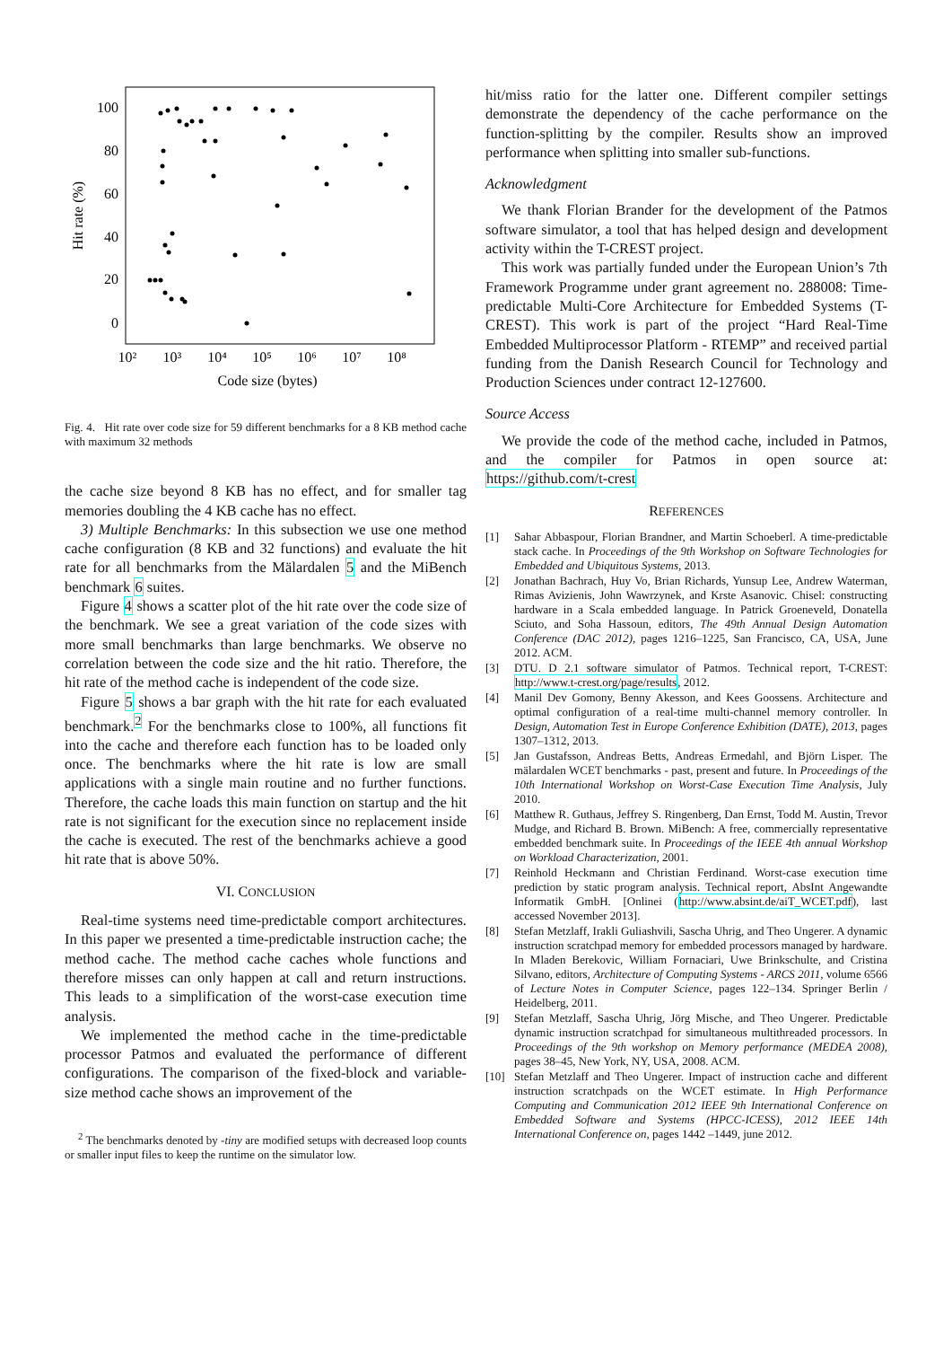100
80
60
40
20
0
10²
10³
10⁴
10⁵
10⁶
10⁷
10⁸
Code size (bytes)
Hit rate (%)
Fig. 4. Hit rate over code size for 59 different benchmarks for a 8 KB method cache with maximum 32 methods
the cache size beyond 8 KB has no effect, and for smaller tag memories doubling the 4 KB cache has no effect.
3) Multiple Benchmarks: In this subsection we use one method cache configuration (8 KB and 32 functions) and evaluate the hit rate for all benchmarks from the Mälardalen 5 and the MiBench benchmark 6 suites.
Figure 4 shows a scatter plot of the hit rate over the code size of the benchmark. We see a great variation of the code sizes with more small benchmarks than large benchmarks. We observe no correlation between the code size and the hit ratio. Therefore, the hit rate of the method cache is independent of the code size.
Figure 5 shows a bar graph with the hit rate for each evaluated benchmark.<sup>2</sup> For the benchmarks close to 100%, all functions fit into the cache and therefore each function has to be loaded only once. The benchmarks where the hit rate is low are small applications with a single main routine and no further functions. Therefore, the cache loads this main function on startup and the hit rate is not significant for the execution since no replacement inside the cache is executed. The rest of the benchmarks achieve a good hit rate that is above 50%.
VI. CONCLUSION
Real-time systems need time-predictable comport architectures. In this paper we presented a time-predictable instruction cache; the method cache. The method cache caches whole functions and therefore misses can only happen at call and return instructions. This leads to a simplification of the worst-case execution time analysis.
We implemented the method cache in the time-predictable processor Patmos and evaluated the performance of different configurations. The comparison of the fixed-block and variable-size method cache shows an improvement of the
<sup>2</sup> The benchmarks denoted by -tiny are modified setups with decreased loop counts or smaller input files to keep the runtime on the simulator low.
hit/miss ratio for the latter one. Different compiler settings demonstrate the dependency of the cache performance on the function-splitting by the compiler. Results show an improved performance when splitting into smaller sub-functions.
Acknowledgment
We thank Florian Brander for the development of the Patmos software simulator, a tool that has helped design and development activity within the T-CREST project.
This work was partially funded under the European Union’s 7th Framework Programme under grant agreement no. 288008: Time-predictable Multi-Core Architecture for Embedded Systems (T-CREST). This work is part of the project “Hard Real-Time Embedded Multiprocessor Platform - RTEMP” and received partial funding from the Danish Research Council for Technology and Production Sciences under contract 12-127600.
Source Access
We provide the code of the method cache, included in Patmos, and the compiler for Patmos in open source at: https://github.com/t-crest
REFERENCES
[1] Sahar Abbaspour, Florian Brandner, and Martin Schoeberl. A time-predictable stack cache. In Proceedings of the 9th Workshop on Software Technologies for Embedded and Ubiquitous Systems, 2013.
[2] Jonathan Bachrach, Huy Vo, Brian Richards, Yunsup Lee, Andrew Waterman, Rimas Avizienis, John Wawrzynek, and Krste Asanovic. Chisel: constructing hardware in a Scala embedded language. In Patrick Groeneveld, Donatella Sciuto, and Soha Hassoun, editors, The 49th Annual Design Automation Conference (DAC 2012), pages 1216–1225, San Francisco, CA, USA, June 2012. ACM.
[3] DTU. D 2.1 software simulator of Patmos. Technical report, T-CREST: http://www.t-crest.org/page/results, 2012.
[4] Manil Dev Gomony, Benny Akesson, and Kees Goossens. Architecture and optimal configuration of a real-time multi-channel memory controller. In Design, Automation Test in Europe Conference Exhibition (DATE), 2013, pages 1307–1312, 2013.
[5] Jan Gustafsson, Andreas Betts, Andreas Ermedahl, and Björn Lisper. The mälardalen WCET benchmarks - past, present and future. In Proceedings of the 10th International Workshop on Worst-Case Execution Time Analysis, July 2010.
[6] Matthew R. Guthaus, Jeffrey S. Ringenberg, Dan Ernst, Todd M. Austin, Trevor Mudge, and Richard B. Brown. MiBench: A free, commercially representative embedded benchmark suite. In Proceedings of the IEEE 4th annual Workshop on Workload Characterization, 2001.
[7] Reinhold Heckmann and Christian Ferdinand. Worst-case execution time prediction by static program analysis. Technical report, AbsInt Angewandte Informatik GmbH. [Onlinei (http://www.absint.de/aiT_WCET.pdf), last accessed November 2013].
[8] Stefan Metzlaff, Irakli Guliashvili, Sascha Uhrig, and Theo Ungerer. A dynamic instruction scratchpad memory for embedded processors managed by hardware. In Mladen Berekovic, William Fornaciari, Uwe Brinkschulte, and Cristina Silvano, editors, Architecture of Computing Systems - ARCS 2011, volume 6566 of Lecture Notes in Computer Science, pages 122–134. Springer Berlin / Heidelberg, 2011.
[9] Stefan Metzlaff, Sascha Uhrig, Jörg Mische, and Theo Ungerer. Predictable dynamic instruction scratchpad for simultaneous multithreaded processors. In Proceedings of the 9th workshop on Memory performance (MEDEA 2008), pages 38–45, New York, NY, USA, 2008. ACM.
[10] Stefan Metzlaff and Theo Ungerer. Impact of instruction cache and different instruction scratchpads on the WCET estimate. In High Performance Computing and Communication 2012 IEEE 9th International Conference on Embedded Software and Systems (HPCC-ICESS), 2012 IEEE 14th International Conference on, pages 1442 –1449, june 2012.